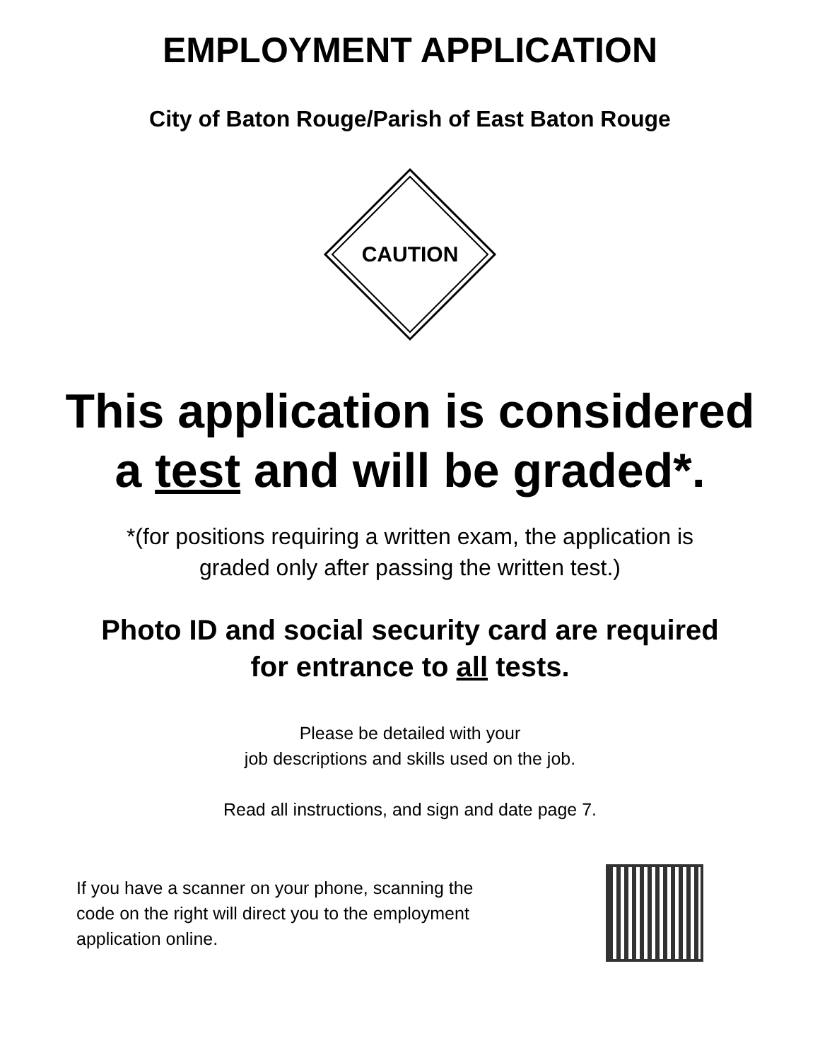EMPLOYMENT APPLICATION
City of Baton Rouge/Parish of East Baton Rouge
CAUTION
This application is considered
a test and will be graded*.
*(for positions requiring a written exam, the application is
graded only after passing the written test.)
Photo ID and social security card are required
for entrance to all tests.
Please be detailed with your
job descriptions and skills used on the job.
Read all instructions, and sign and date page 7.
If you have a scanner on your phone, scanning the
code on the right will direct you to the employment
application online.